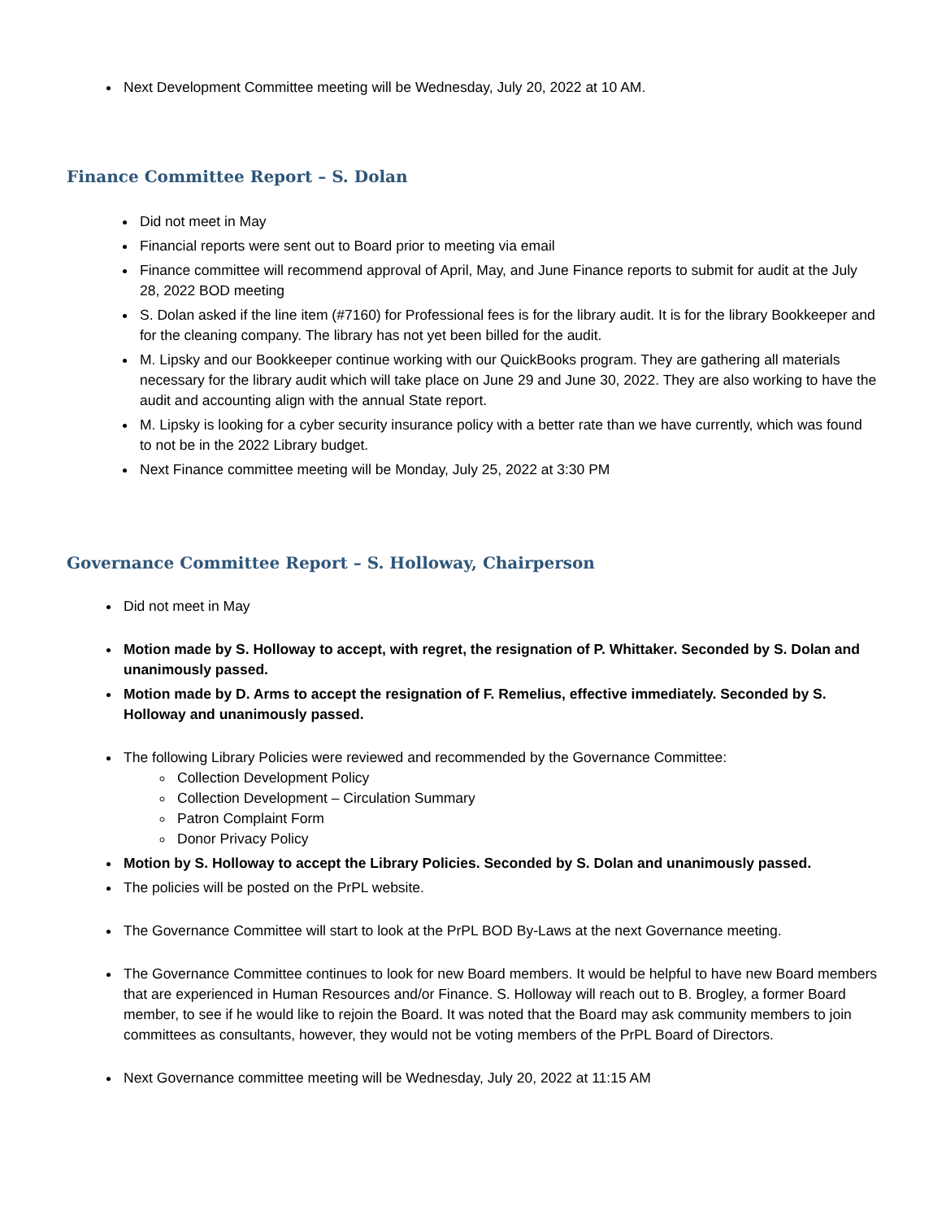Next Development Committee meeting will be Wednesday, July 20, 2022 at 10 AM.
Finance Committee Report – S. Dolan
Did not meet in May
Financial reports were sent out to Board prior to meeting via email
Finance committee will recommend approval of April, May, and June Finance reports to submit for audit at the July 28, 2022 BOD meeting
S. Dolan asked if the line item (#7160) for Professional fees is for the library audit. It is for the library Bookkeeper and for the cleaning company. The library has not yet been billed for the audit.
M. Lipsky and our Bookkeeper continue working with our QuickBooks program. They are gathering all materials necessary for the library audit which will take place on June 29 and June 30, 2022. They are also working to have the audit and accounting align with the annual State report.
M. Lipsky is looking for a cyber security insurance policy with a better rate than we have currently, which was found to not be in the 2022 Library budget.
Next Finance committee meeting will be Monday, July 25, 2022 at 3:30 PM
Governance Committee Report – S. Holloway, Chairperson
Did not meet in May
Motion made by S. Holloway to accept, with regret, the resignation of P. Whittaker. Seconded by S. Dolan and unanimously passed.
Motion made by D. Arms to accept the resignation of F. Remelius, effective immediately. Seconded by S. Holloway and unanimously passed.
The following Library Policies were reviewed and recommended by the Governance Committee:
Collection Development Policy
Collection Development – Circulation Summary
Patron Complaint Form
Donor Privacy Policy
Motion by S. Holloway to accept the Library Policies. Seconded by S. Dolan and unanimously passed.
The policies will be posted on the PrPL website.
The Governance Committee will start to look at the PrPL BOD By-Laws at the next Governance meeting.
The Governance Committee continues to look for new Board members. It would be helpful to have new Board members that are experienced in Human Resources and/or Finance. S. Holloway will reach out to B. Brogley, a former Board member, to see if he would like to rejoin the Board. It was noted that the Board may ask community members to join committees as consultants, however, they would not be voting members of the PrPL Board of Directors.
Next Governance committee meeting will be Wednesday, July 20, 2022 at 11:15 AM